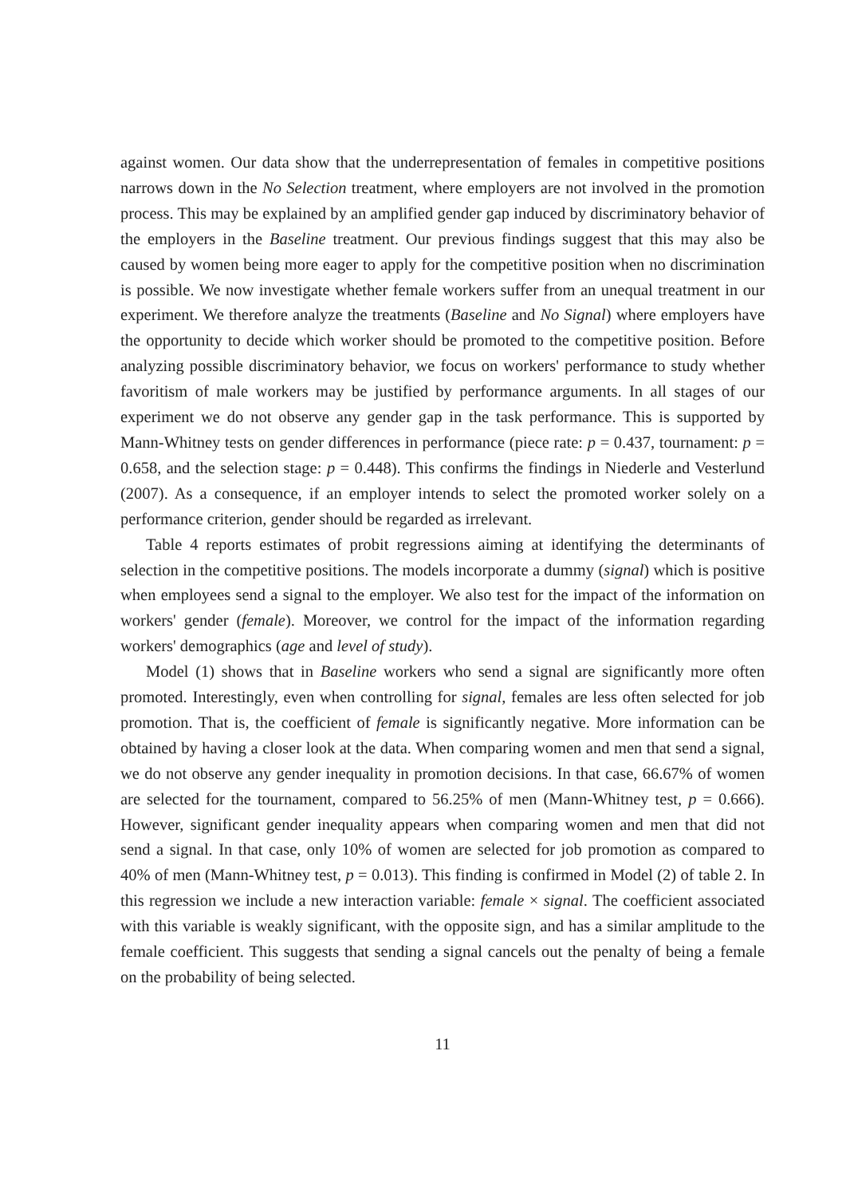against women. Our data show that the underrepresentation of females in competitive positions narrows down in the No Selection treatment, where employers are not involved in the promotion process. This may be explained by an amplified gender gap induced by discriminatory behavior of the employers in the Baseline treatment. Our previous findings suggest that this may also be caused by women being more eager to apply for the competitive position when no discrimination is possible. We now investigate whether female workers suffer from an unequal treatment in our experiment. We therefore analyze the treatments (Baseline and No Signal) where employers have the opportunity to decide which worker should be promoted to the competitive position. Before analyzing possible discriminatory behavior, we focus on workers' performance to study whether favoritism of male workers may be justified by performance arguments. In all stages of our experiment we do not observe any gender gap in the task performance. This is supported by Mann-Whitney tests on gender differences in performance (piece rate: p = 0.437, tournament: p = 0.658, and the selection stage: p = 0.448). This confirms the findings in Niederle and Vesterlund (2007). As a consequence, if an employer intends to select the promoted worker solely on a performance criterion, gender should be regarded as irrelevant.
Table 4 reports estimates of probit regressions aiming at identifying the determinants of selection in the competitive positions. The models incorporate a dummy (signal) which is positive when employees send a signal to the employer. We also test for the impact of the information on workers' gender (female). Moreover, we control for the impact of the information regarding workers' demographics (age and level of study).
Model (1) shows that in Baseline workers who send a signal are significantly more often promoted. Interestingly, even when controlling for signal, females are less often selected for job promotion. That is, the coefficient of female is significantly negative. More information can be obtained by having a closer look at the data. When comparing women and men that send a signal, we do not observe any gender inequality in promotion decisions. In that case, 66.67% of women are selected for the tournament, compared to 56.25% of men (Mann-Whitney test, p = 0.666). However, significant gender inequality appears when comparing women and men that did not send a signal. In that case, only 10% of women are selected for job promotion as compared to 40% of men (Mann-Whitney test, p = 0.013). This finding is confirmed in Model (2) of table 2. In this regression we include a new interaction variable: female × signal. The coefficient associated with this variable is weakly significant, with the opposite sign, and has a similar amplitude to the female coefficient. This suggests that sending a signal cancels out the penalty of being a female on the probability of being selected.
11